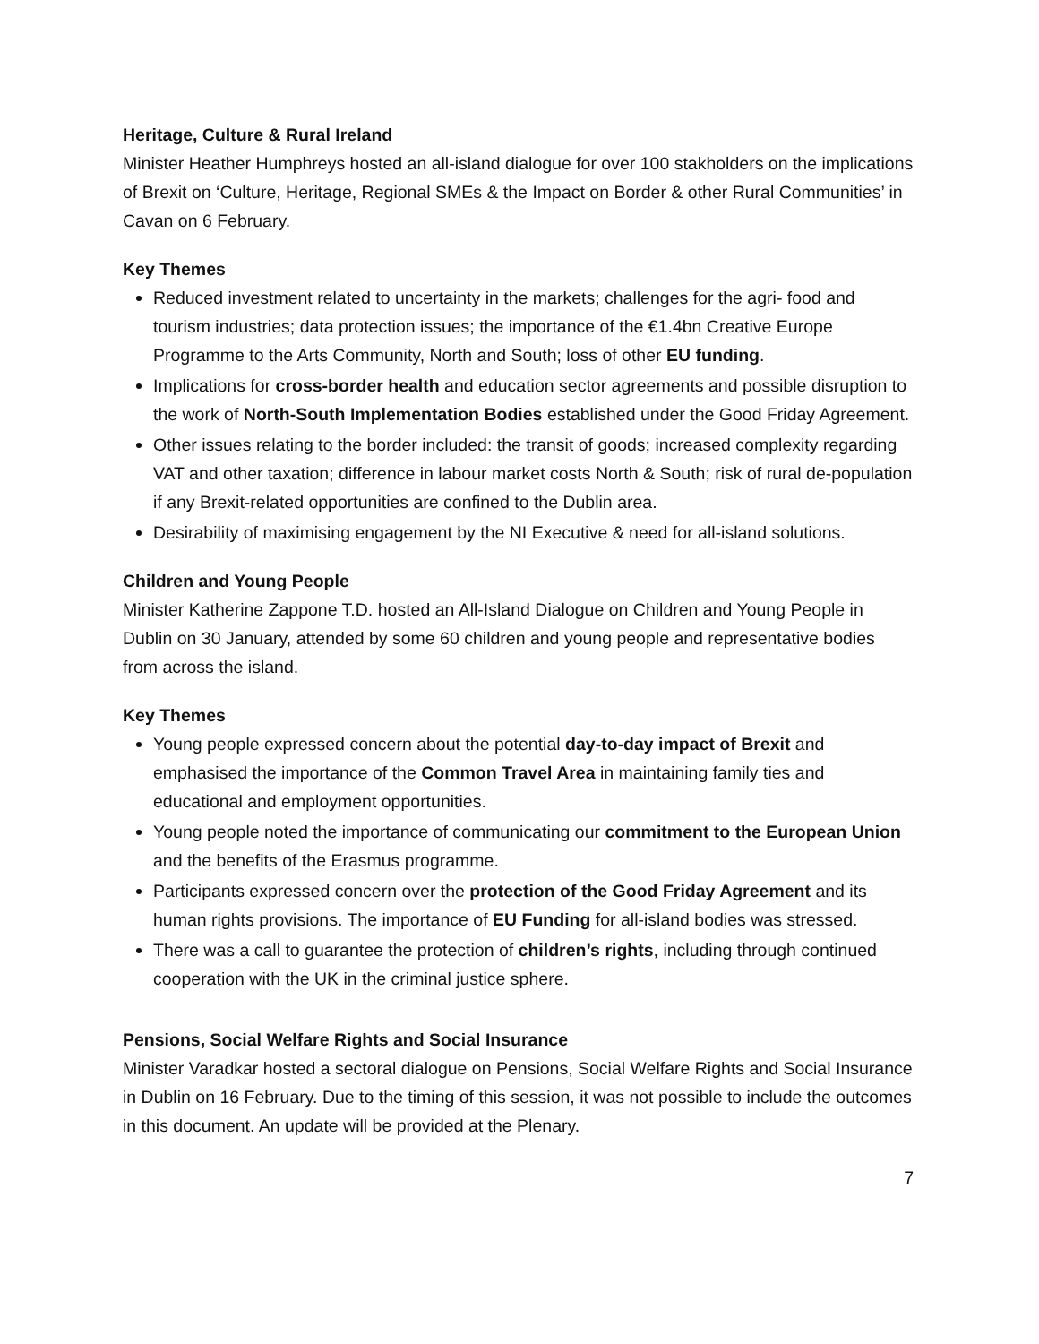Heritage, Culture & Rural Ireland
Minister Heather Humphreys hosted an all-island dialogue for over 100 stakholders on the implications of Brexit on ‘Culture, Heritage, Regional SMEs & the Impact on Border & other Rural Communities’ in Cavan on 6 February.
Key Themes
Reduced investment related to uncertainty in the markets; challenges for the agri- food and tourism industries; data protection issues; the importance of the €1.4bn Creative Europe Programme to the Arts Community, North and South; loss of other EU funding.
Implications for cross-border health and education sector agreements and possible disruption to the work of North-South Implementation Bodies established under the Good Friday Agreement.
Other issues relating to the border included: the transit of goods; increased complexity regarding VAT and other taxation; difference in labour market costs North & South; risk of rural de-population if any Brexit-related opportunities are confined to the Dublin area.
Desirability of maximising engagement by the NI Executive & need for all-island solutions.
Children and Young People
Minister Katherine Zappone T.D. hosted an All-Island Dialogue on Children and Young People in Dublin on 30 January, attended by some 60 children and young people and representative bodies from across the island.
Key Themes
Young people expressed concern about the potential day-to-day impact of Brexit and emphasised the importance of the Common Travel Area in maintaining family ties and educational and employment opportunities.
Young people noted the importance of communicating our commitment to the European Union and the benefits of the Erasmus programme.
Participants expressed concern over the protection of the Good Friday Agreement and its human rights provisions. The importance of EU Funding for all-island bodies was stressed.
There was a call to guarantee the protection of children’s rights, including through continued cooperation with the UK in the criminal justice sphere.
Pensions, Social Welfare Rights and Social Insurance
Minister Varadkar hosted a sectoral dialogue on Pensions, Social Welfare Rights and Social Insurance in Dublin on 16 February. Due to the timing of this session, it was not possible to include the outcomes in this document. An update will be provided at the Plenary.
7